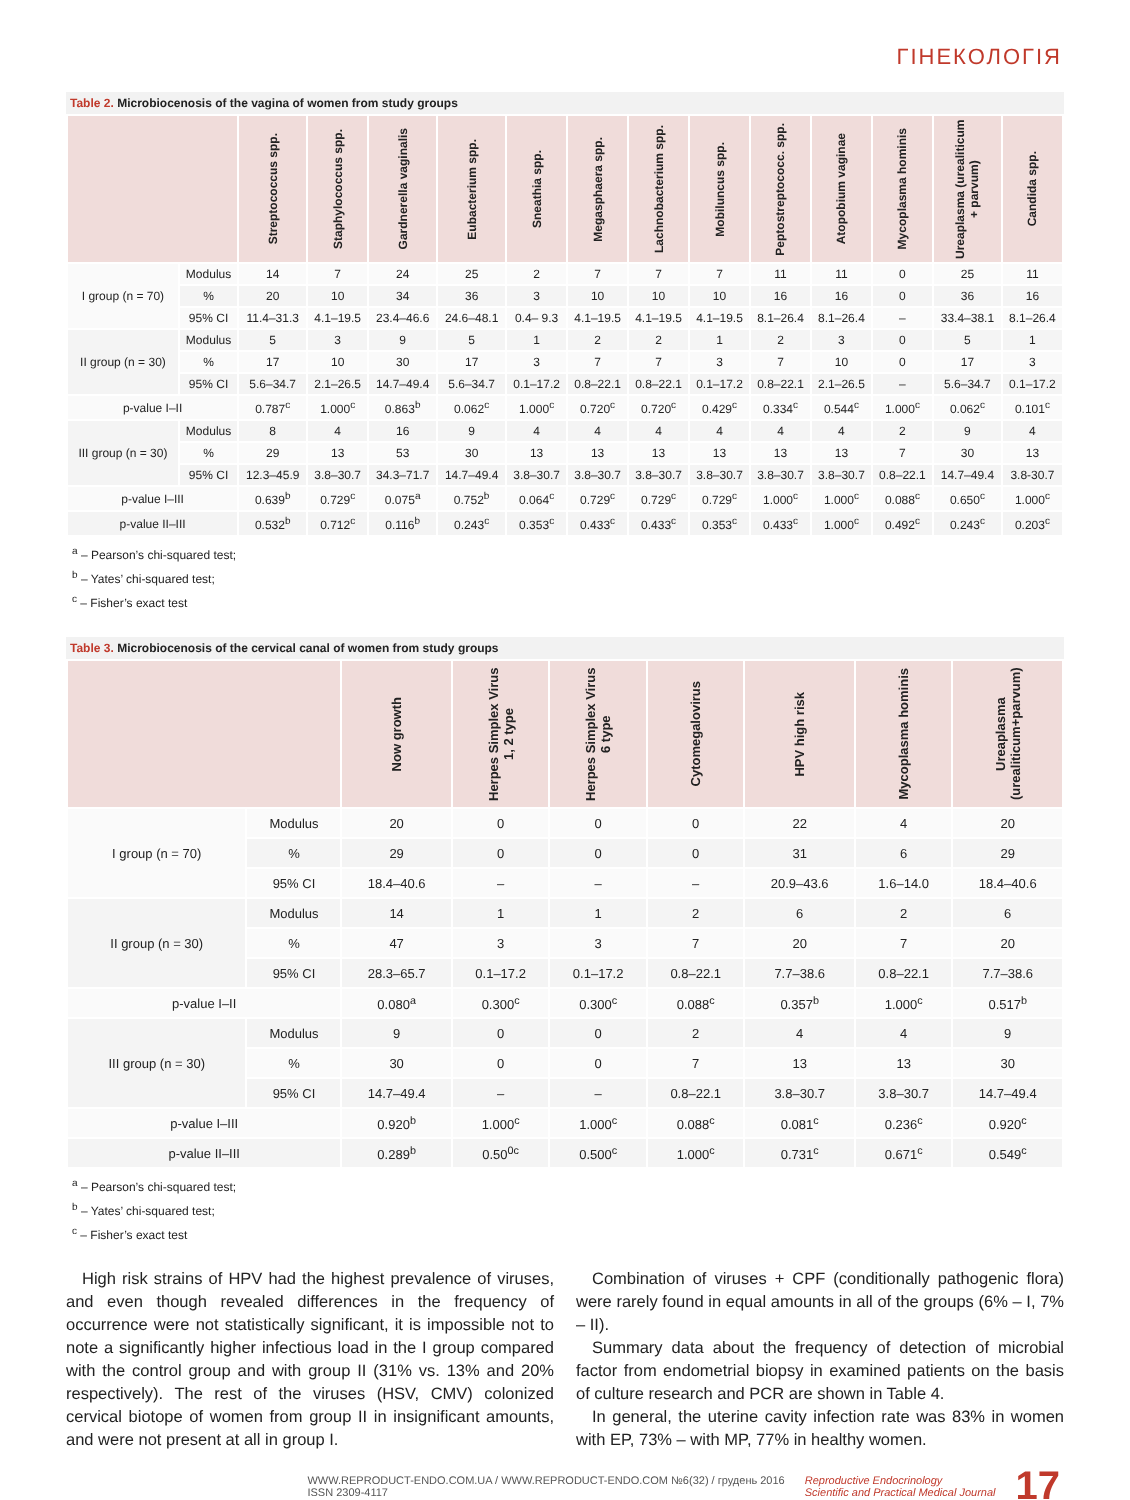ГІНЕКОЛОГІЯ
Table 2. Microbiocenosis of the vagina of women from study groups
| | | Streptococcus spp. | Staphylococcus spp. | Gardnerella vaginalis | Eubacterium spp. | Sneathia spp. | Megasphaera spp. | Lachnobacterium spp. | Mobiluncus spp. | Peptostreptococc. spp. | Atopobium vaginae | Mycoplasma hominis | Ureaplasma (urealiticum + parvum) | Candida spp. |
| --- | --- | --- | --- | --- | --- | --- | --- | --- | --- | --- | --- | --- | --- | --- |
| I group (n = 70) | Modulus | 14 | 7 | 24 | 25 | 2 | 7 | 7 | 7 | 11 | 11 | 0 | 25 | 11 |
| | % | 20 | 10 | 34 | 36 | 3 | 10 | 10 | 10 | 16 | 16 | 0 | 36 | 16 |
| | 95% CI | 11.4–31.3 | 4.1–19.5 | 23.4–46.6 | 24.6–48.1 | 0.4– 9.3 | 4.1–19.5 | 4.1–19.5 | 4.1–19.5 | 8.1–26.4 | 8.1–26.4 | – | 33.4–38.1 | 8.1–26.4 |
| II group (n = 30) | Modulus | 5 | 3 | 9 | 5 | 1 | 2 | 2 | 1 | 2 | 3 | 0 | 5 | 1 |
| | % | 17 | 10 | 30 | 17 | 3 | 7 | 7 | 3 | 7 | 10 | 0 | 17 | 3 |
| | 95% CI | 5.6–34.7 | 2.1–26.5 | 14.7–49.4 | 5.6–34.7 | 0.1–17.2 | 0.8–22.1 | 0.8–22.1 | 0.1–17.2 | 0.8–22.1 | 2.1–26.5 | – | 5.6–34.7 | 0.1–17.2 |
| p-value I–II | | 0.787<sup>c</sup> | 1.000<sup>c</sup> | 0.863<sup>b</sup> | 0.062<sup>c</sup> | 1.000<sup>c</sup> | 0.720<sup>c</sup> | 0.720<sup>c</sup> | 0.429<sup>c</sup> | 0.334<sup>c</sup> | 0.544<sup>c</sup> | 1.000<sup>c</sup> | 0.062<sup>c</sup> | 0.101<sup>c</sup> |
| III group (n = 30) | Modulus | 8 | 4 | 16 | 9 | 4 | 4 | 4 | 4 | 4 | 4 | 2 | 9 | 4 |
| | % | 29 | 13 | 53 | 30 | 13 | 13 | 13 | 13 | 13 | 13 | 7 | 30 | 13 |
| | 95% CI | 12.3–45.9 | 3.8–30.7 | 34.3–71.7 | 14.7–49.4 | 3.8–30.7 | 3.8–30.7 | 3.8–30.7 | 3.8–30.7 | 3.8–30.7 | 3.8–30.7 | 0.8–22.1 | 14.7–49.4 | 3.8-30.7 |
| p-value I–III | | 0.639<sup>b</sup> | 0.729<sup>c</sup> | 0.075<sup>a</sup> | 0.752<sup>b</sup> | 0.064<sup>c</sup> | 0.729<sup>c</sup> | 0.729<sup>c</sup> | 0.729<sup>c</sup> | 1.000<sup>c</sup> | 1.000<sup>c</sup> | 0.088<sup>c</sup> | 0.650<sup>c</sup> | 1.000<sup>c</sup> |
| p-value II–III | | 0.532<sup>b</sup> | 0.712<sup>c</sup> | 0.116<sup>b</sup> | 0.243<sup>c</sup> | 0.353<sup>c</sup> | 0.433<sup>c</sup> | 0.433<sup>c</sup> | 0.353<sup>c</sup> | 0.433<sup>c</sup> | 1.000<sup>c</sup> | 0.492<sup>c</sup> | 0.243<sup>c</sup> | 0.203<sup>c</sup> |
<sup>a</sup> – Pearson’s chi-squared test;
<sup>b</sup> – Yates’ chi-squared test;
<sup>c</sup> – Fisher’s exact test
Table 3. Microbiocenosis of the cervical canal of women from study groups
| | | Now growth | Herpes Simplex Virus 1, 2 type | Herpes Simplex Virus 6 type | Cytomegalovirus | HPV high risk | Mycoplasma hominis | Ureaplasma (urealiticum+parvum) |
| --- | --- | --- | --- | --- | --- | --- | --- | --- |
| I group (n = 70) | Modulus | 20 | 0 | 0 | 0 | 22 | 4 | 20 |
| | % | 29 | 0 | 0 | 0 | 31 | 6 | 29 |
| | 95% CI | 18.4–40.6 | – | – | – | 20.9–43.6 | 1.6–14.0 | 18.4–40.6 |
| II group (n = 30) | Modulus | 14 | 1 | 1 | 2 | 6 | 2 | 6 |
| | % | 47 | 3 | 3 | 7 | 20 | 7 | 20 |
| | 95% CI | 28.3–65.7 | 0.1–17.2 | 0.1–17.2 | 0.8–22.1 | 7.7–38.6 | 0.8–22.1 | 7.7–38.6 |
| p-value I–II | | 0.080<sup>a</sup> | 0.300<sup>c</sup> | 0.300<sup>c</sup> | 0.088<sup>c</sup> | 0.357<sup>b</sup> | 1.000<sup>c</sup> | 0.517<sup>b</sup> |
| III group (n = 30) | Modulus | 9 | 0 | 0 | 2 | 4 | 4 | 9 |
| | % | 30 | 0 | 0 | 7 | 13 | 13 | 30 |
| | 95% CI | 14.7–49.4 | – | – | 0.8–22.1 | 3.8–30.7 | 3.8–30.7 | 14.7–49.4 |
| p-value I–III | | 0.920<sup>b</sup> | 1.000<sup>c</sup> | 1.000<sup>c</sup> | 0.088<sup>c</sup> | 0.081<sup>c</sup> | 0.236<sup>c</sup> | 0.920<sup>c</sup> |
| p-value II–III | | 0.289<sup>b</sup> | 0.50<sup>0c</sup> | 0.500<sup>c</sup> | 1.000<sup>c</sup> | 0.731<sup>c</sup> | 0.671<sup>c</sup> | 0.549<sup>c</sup> |
<sup>a</sup> – Pearson’s chi-squared test;
<sup>b</sup> – Yates’ chi-squared test;
<sup>c</sup> – Fisher’s exact test
High risk strains of HPV had the highest prevalence of viruses, and even though revealed differences in the frequency of occurrence were not statistically significant, it is impossible not to note a significantly higher infectious load in the I group compared with the control group and with group II (31% vs. 13% and 20% respectively). The rest of the viruses (HSV, CMV) colonized cervical biotope of women from group II in insignificant amounts, and were not present at all in group I.
Combination of viruses + CPF (conditionally pathogenic flora) were rarely found in equal amounts in all of the groups (6% – I, 7% – II).
Summary data about the frequency of detection of microbial factor from endometrial biopsy in examined patients on the basis of culture research and PCR are shown in Table 4.
In general, the uterine cavity infection rate was 83% in women with EP, 73% – with MP, 77% in healthy women.
WWW.REPRODUCT-ENDO.COM.UA / WWW.REPRODUCT-ENDO.COM №6(32) / грудень 2016
ISSN 2309-4117 Reproductive Endocrinology
Scientific and Practical Medical Journal 17